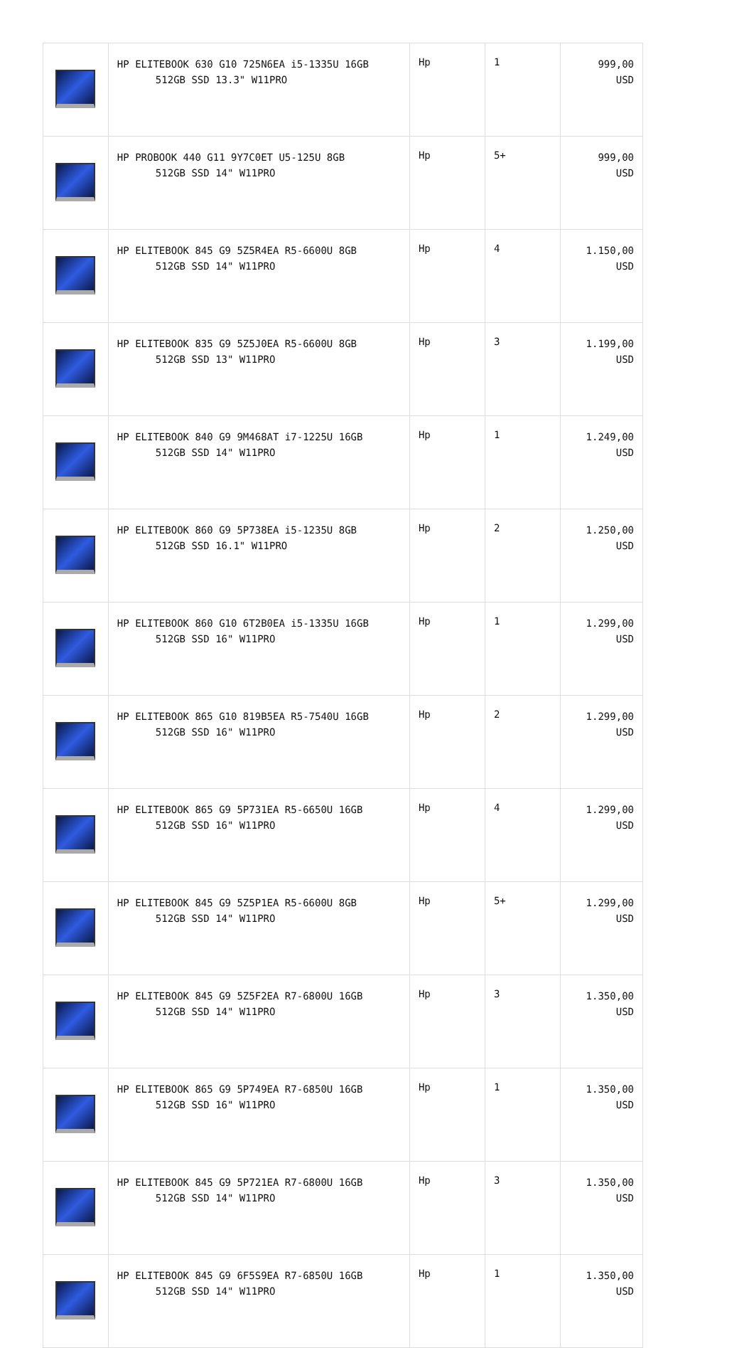| | HP ELITEBOOK 630 G10 725N6EA i5-1335U 16GB 512GB SSD 13.3" W11PRO | Hp | 1 | 999,00 USD |
| | HP PROBOOK 440 G11 9Y7C0ET U5-125U 8GB 512GB SSD 14" W11PRO | Hp | 5+ | 999,00 USD |
| | HP ELITEBOOK 845 G9 5Z5R4EA R5-6600U 8GB 512GB SSD 14" W11PRO | Hp | 4 | 1.150,00 USD |
| | HP ELITEBOOK 835 G9 5Z5J0EA R5-6600U 8GB 512GB SSD 13" W11PRO | Hp | 3 | 1.199,00 USD |
| | HP ELITEBOOK 840 G9 9M468AT i7-1225U 16GB 512GB SSD 14" W11PRO | Hp | 1 | 1.249,00 USD |
| | HP ELITEBOOK 860 G9 5P738EA i5-1235U 8GB 512GB SSD 16.1" W11PRO | Hp | 2 | 1.250,00 USD |
| | HP ELITEBOOK 860 G10 6T2B0EA i5-1335U 16GB 512GB SSD 16" W11PRO | Hp | 1 | 1.299,00 USD |
| | HP ELITEBOOK 865 G10 819B5EA R5-7540U 16GB 512GB SSD 16" W11PRO | Hp | 2 | 1.299,00 USD |
| | HP ELITEBOOK 865 G9 5P731EA R5-6650U 16GB 512GB SSD 16" W11PRO | Hp | 4 | 1.299,00 USD |
| | HP ELITEBOOK 845 G9 5Z5P1EA R5-6600U 8GB 512GB SSD 14" W11PRO | Hp | 5+ | 1.299,00 USD |
| | HP ELITEBOOK 845 G9 5Z5F2EA R7-6800U 16GB 512GB SSD 14" W11PRO | Hp | 3 | 1.350,00 USD |
| | HP ELITEBOOK 865 G9 5P749EA R7-6850U 16GB 512GB SSD 16" W11PRO | Hp | 1 | 1.350,00 USD |
| | HP ELITEBOOK 845 G9 5P721EA R7-6800U 16GB 512GB SSD 14" W11PRO | Hp | 3 | 1.350,00 USD |
| | HP ELITEBOOK 845 G9 6F5S9EA R7-6850U 16GB 512GB SSD 14" W11PRO | Hp | 1 | 1.350,00 USD |